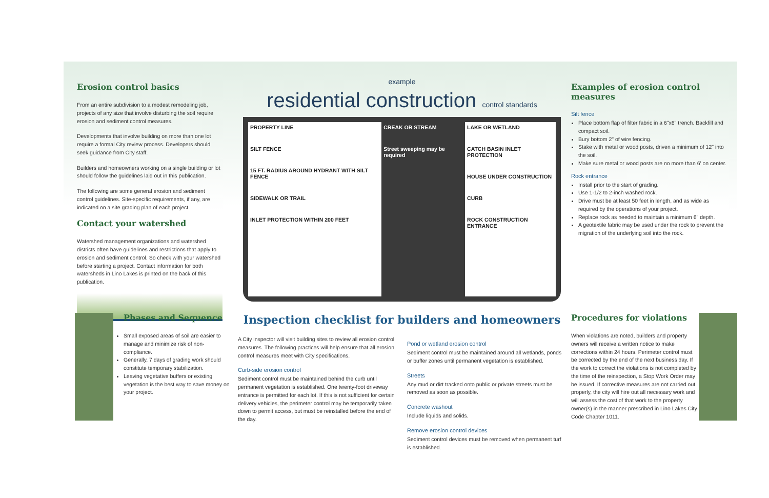Erosion control basics
From an entire subdivision to a modest remodeling job, projects of any size that involve disturbing the soil require erosion and sediment control measures.
Developments that involve building on more than one lot require a formal City review process. Developers should seek guidance from City staff.
Builders and homeowners working on a single building or lot should follow the guidelines laid out in this publication.
The following are some general erosion and sediment control guidelines. Site-specific requirements, if any, are indicated on a site grading plan of each project.
Contact your watershed
Watershed management organizations and watershed districts often have guidelines and restrictions that apply to erosion and sediment control. So check with your watershed before starting a project. Contact information for both watersheds in Lino Lakes is printed on the back of this publication.
example
residential construction control standards
PROPERTY LINE
SILT FENCE
15 FT. RADIUS AROUND HYDRANT WITH SILT FENCE
SIDEWALK OR TRAIL
INLET PROTECTION WITHIN 200 FEET
CREAK OR STREAM
Street sweeping may be required
LAKE OR WETLAND
CATCH BASIN INLET PROTECTION
HOUSE UNDER CONSTRUCTION
CURB
ROCK CONSTRUCTION ENTRANCE
Examples of erosion control measures
Silt fence
Place bottom flap of filter fabric in a 6"x6" trench. Backfill and compact soil.
Bury bottom 2" of wire fencing.
Stake with metal or wood posts, driven a minimum of 12" into the soil.
Make sure metal or wood posts are no more than 6' on center.
Rock entrance
Install prior to the start of grading.
Use 1-1/2 to 2-inch washed rock.
Drive must be at least 50 feet in length, and as wide as required by the operations of your project.
Replace rock as needed to maintain a minimum 6" depth.
A geotextile fabric may be used under the rock to prevent the migration of the underlying soil into the rock.
Phases and Sequence
Small exposed areas of soil are easier to manage and minimize risk of non-compliance.
Generally, 7 days of grading work should constitute temporary stabilization.
Leaving vegetative buffers or existing vegetation is the best way to save money on your project.
Inspection checklist for builders and homeowners
A City inspector will visit building sites to review all erosion control measures. The following practices will help ensure that all erosion control measures meet with City specifications.
Curb-side erosion control
Sediment control must be maintained behind the curb until permanent vegetation is established. One twenty-foot driveway entrance is permitted for each lot. If this is not sufficient for certain delivery vehicles, the perimeter control may be temporarily taken down to permit access, but must be reinstalled before the end of the day.
Pond or wetland erosion control
Sediment control must be maintained around all wetlands, ponds or buffer zones until permanent vegetation is established.
Streets
Any mud or dirt tracked onto public or private streets must be removed as soon as possible.
Concrete washout
Include liquids and solids.
Remove erosion control devices
Sediment control devices must be removed when permanent turf is established.
Procedures for violations
When violations are noted, builders and property owners will receive a written notice to make corrections within 24 hours. Perimeter control must be corrected by the end of the next business day. If the work to correct the violations is not completed by the time of the reinspection, a Stop Work Order may be issued. If corrective measures are not carried out properly, the city will hire out all necessary work and will assess the cost of that work to the property owner(s) in the manner prescribed in Lino Lakes City Code Chapter 1011.